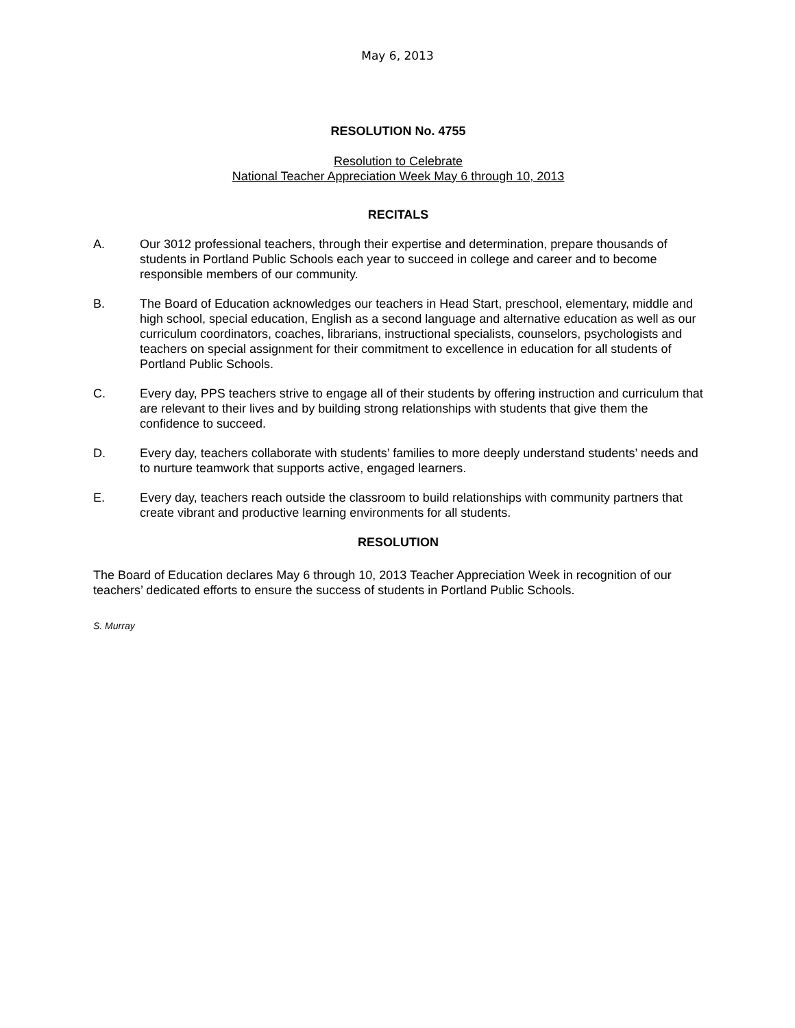May 6, 2013
RESOLUTION No. 4755
Resolution to Celebrate
National Teacher Appreciation Week May 6 through 10, 2013
RECITALS
A. Our 3012 professional teachers, through their expertise and determination, prepare thousands of students in Portland Public Schools each year to succeed in college and career and to become responsible members of our community.
B. The Board of Education acknowledges our teachers in Head Start, preschool, elementary, middle and high school, special education, English as a second language and alternative education as well as our curriculum coordinators, coaches, librarians, instructional specialists, counselors, psychologists and teachers on special assignment for their commitment to excellence in education for all students of Portland Public Schools.
C. Every day, PPS teachers strive to engage all of their students by offering instruction and curriculum that are relevant to their lives and by building strong relationships with students that give them the confidence to succeed.
D. Every day, teachers collaborate with students’ families to more deeply understand students’ needs and to nurture teamwork that supports active, engaged learners.
E. Every day, teachers reach outside the classroom to build relationships with community partners that create vibrant and productive learning environments for all students.
RESOLUTION
The Board of Education declares May 6 through 10, 2013 Teacher Appreciation Week in recognition of our teachers’ dedicated efforts to ensure the success of students in Portland Public Schools.
S. Murray